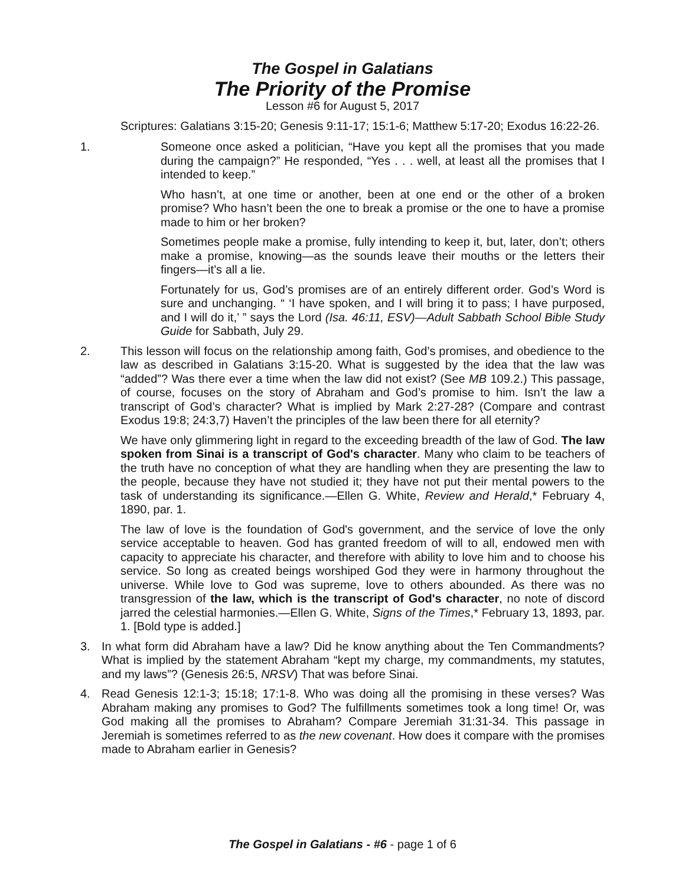The Gospel in Galatians
The Priority of the Promise
Lesson #6 for August 5, 2017
Scriptures: Galatians 3:15-20; Genesis 9:11-17; 15:1-6; Matthew 5:17-20; Exodus 16:22-26.
1. Someone once asked a politician, “Have you kept all the promises that you made during the campaign?” He responded, “Yes . . . well, at least all the promises that I intended to keep.”
Who hasn’t, at one time or another, been at one end or the other of a broken promise? Who hasn’t been the one to break a promise or the one to have a promise made to him or her broken?
Sometimes people make a promise, fully intending to keep it, but, later, don’t; others make a promise, knowing—as the sounds leave their mouths or the letters their fingers—it’s all a lie.
Fortunately for us, God’s promises are of an entirely different order. God’s Word is sure and unchanging. “ ‘I have spoken, and I will bring it to pass; I have purposed, and I will do it,’ ” says the Lord (Isa. 46:11, ESV)—Adult Sabbath School Bible Study Guide for Sabbath, July 29.
2. This lesson will focus on the relationship among faith, God’s promises, and obedience to the law as described in Galatians 3:15-20. What is suggested by the idea that the law was “added”? Was there ever a time when the law did not exist? (See MB 109.2.) This passage, of course, focuses on the story of Abraham and God’s promise to him. Isn’t the law a transcript of God’s character? What is implied by Mark 2:27-28? (Compare and contrast Exodus 19:8; 24:3,7) Haven’t the principles of the law been there for all eternity?
We have only glimmering light in regard to the exceeding breadth of the law of God. The law spoken from Sinai is a transcript of God's character. Many who claim to be teachers of the truth have no conception of what they are handling when they are presenting the law to the people, because they have not studied it; they have not put their mental powers to the task of understanding its significance.—Ellen G. White, Review and Herald,* February 4, 1890, par. 1.
The law of love is the foundation of God's government, and the service of love the only service acceptable to heaven. God has granted freedom of will to all, endowed men with capacity to appreciate his character, and therefore with ability to love him and to choose his service. So long as created beings worshiped God they were in harmony throughout the universe. While love to God was supreme, love to others abounded. As there was no transgression of the law, which is the transcript of God's character, no note of discord jarred the celestial harmonies.—Ellen G. White, Signs of the Times,* February 13, 1893, par. 1. [Bold type is added.]
3. In what form did Abraham have a law? Did he know anything about the Ten Commandments? What is implied by the statement Abraham “kept my charge, my commandments, my statutes, and my laws”? (Genesis 26:5, NRSV) That was before Sinai.
4. Read Genesis 12:1-3; 15:18; 17:1-8. Who was doing all the promising in these verses? Was Abraham making any promises to God? The fulfillments sometimes took a long time! Or, was God making all the promises to Abraham? Compare Jeremiah 31:31-34. This passage in Jeremiah is sometimes referred to as the new covenant. How does it compare with the promises made to Abraham earlier in Genesis?
The Gospel in Galatians - #6 - page 1 of 6